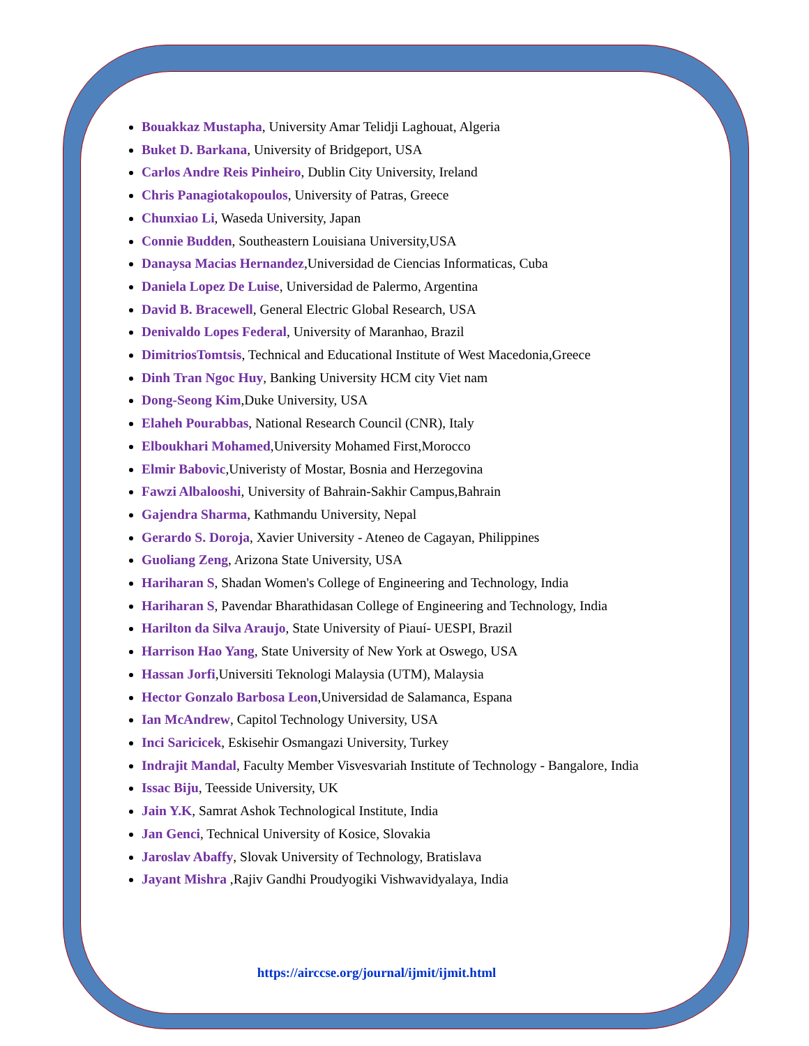Bouakkaz Mustapha, University Amar Telidji Laghouat, Algeria
Buket D. Barkana, University of Bridgeport, USA
Carlos Andre Reis Pinheiro, Dublin City University, Ireland
Chris Panagiotakopoulos, University of Patras, Greece
Chunxiao Li, Waseda University, Japan
Connie Budden, Southeastern Louisiana University,USA
Danaysa Macias Hernandez,Universidad de Ciencias Informaticas, Cuba
Daniela Lopez De Luise, Universidad de Palermo, Argentina
David B. Bracewell, General Electric Global Research, USA
Denivaldo Lopes Federal, University of Maranhao, Brazil
DimitriosTomtsis, Technical and Educational Institute of West Macedonia,Greece
Dinh Tran Ngoc Huy, Banking University HCM city Viet nam
Dong-Seong Kim,Duke University, USA
Elaheh Pourabbas, National Research Council (CNR), Italy
Elboukhari Mohamed,University Mohamed First,Morocco
Elmir Babovic,Univeristy of Mostar, Bosnia and Herzegovina
Fawzi Albalooshi, University of Bahrain-Sakhir Campus,Bahrain
Gajendra Sharma, Kathmandu University, Nepal
Gerardo S. Doroja, Xavier University - Ateneo de Cagayan, Philippines
Guoliang Zeng, Arizona State University, USA
Hariharan S, Shadan Women's College of Engineering and Technology, India
Hariharan S, Pavendar Bharathidasan College of Engineering and Technology, India
Harilton da Silva Araujo, State University of Piauí- UESPI, Brazil
Harrison Hao Yang, State University of New York at Oswego, USA
Hassan Jorfi,Universiti Teknologi Malaysia (UTM), Malaysia
Hector Gonzalo Barbosa Leon,Universidad de Salamanca, Espana
Ian McAndrew, Capitol Technology University, USA
Inci Saricicek, Eskisehir Osmangazi University, Turkey
Indrajit Mandal, Faculty Member Visvesvariah Institute of Technology - Bangalore, India
Issac Biju, Teesside University, UK
Jain Y.K, Samrat Ashok Technological Institute, India
Jan Genci, Technical University of Kosice, Slovakia
Jaroslav Abaffy, Slovak University of Technology, Bratislava
Jayant Mishra ,Rajiv Gandhi Proudyogiki Vishwavidyalaya, India
https://airccse.org/journal/ijmit/ijmit.html